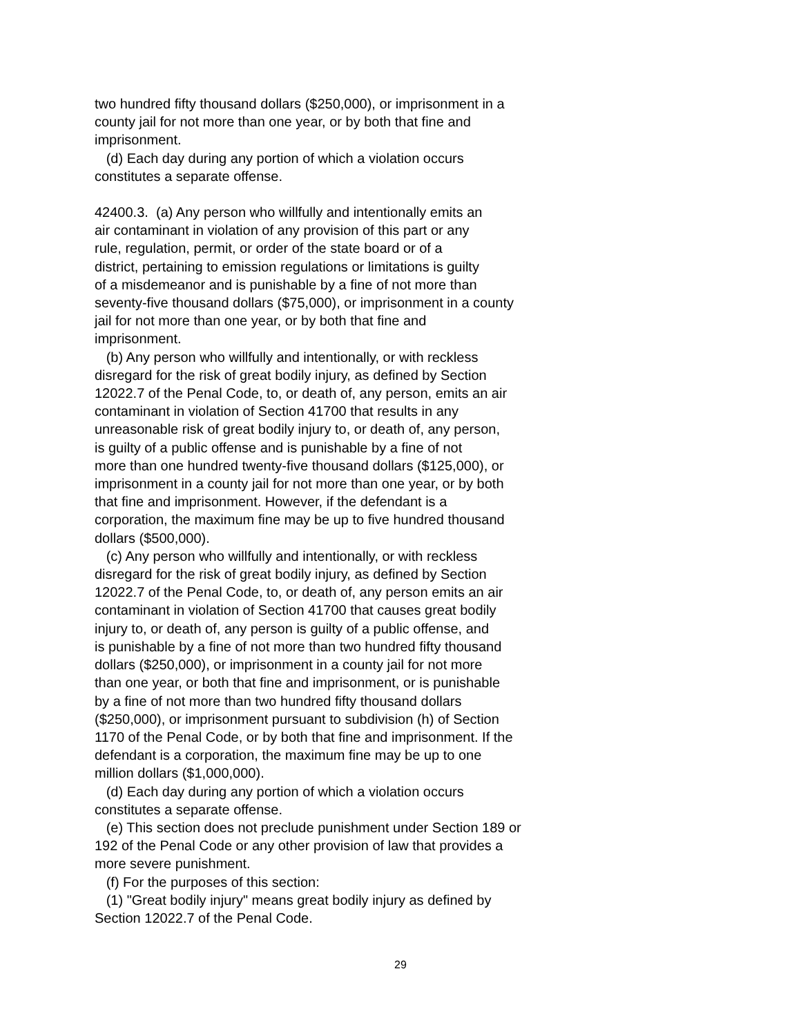two hundred fifty thousand dollars ($250,000), or imprisonment in a
county jail for not more than one year, or by both that fine and
imprisonment.
(d) Each day during any portion of which a violation occurs
constitutes a separate offense.
42400.3. (a) Any person who willfully and intentionally emits an
air contaminant in violation of any provision of this part or any
rule, regulation, permit, or order of the state board or of a
district, pertaining to emission regulations or limitations is guilty
of a misdemeanor and is punishable by a fine of not more than
seventy-five thousand dollars ($75,000), or imprisonment in a county
jail for not more than one year, or by both that fine and
imprisonment.
(b) Any person who willfully and intentionally, or with reckless
disregard for the risk of great bodily injury, as defined by Section
12022.7 of the Penal Code, to, or death of, any person, emits an air
contaminant in violation of Section 41700 that results in any
unreasonable risk of great bodily injury to, or death of, any person,
is guilty of a public offense and is punishable by a fine of not
more than one hundred twenty-five thousand dollars ($125,000), or
imprisonment in a county jail for not more than one year, or by both
that fine and imprisonment. However, if the defendant is a
corporation, the maximum fine may be up to five hundred thousand
dollars ($500,000).
(c) Any person who willfully and intentionally, or with reckless
disregard for the risk of great bodily injury, as defined by Section
12022.7 of the Penal Code, to, or death of, any person emits an air
contaminant in violation of Section 41700 that causes great bodily
injury to, or death of, any person is guilty of a public offense, and
is punishable by a fine of not more than two hundred fifty thousand
dollars ($250,000), or imprisonment in a county jail for not more
than one year, or both that fine and imprisonment, or is punishable
by a fine of not more than two hundred fifty thousand dollars
($250,000), or imprisonment pursuant to subdivision (h) of Section
1170 of the Penal Code, or by both that fine and imprisonment. If the
defendant is a corporation, the maximum fine may be up to one
million dollars ($1,000,000).
(d) Each day during any portion of which a violation occurs
constitutes a separate offense.
(e) This section does not preclude punishment under Section 189 or
192 of the Penal Code or any other provision of law that provides a
more severe punishment.
(f) For the purposes of this section:
(1) "Great bodily injury" means great bodily injury as defined by
Section 12022.7 of the Penal Code.
29